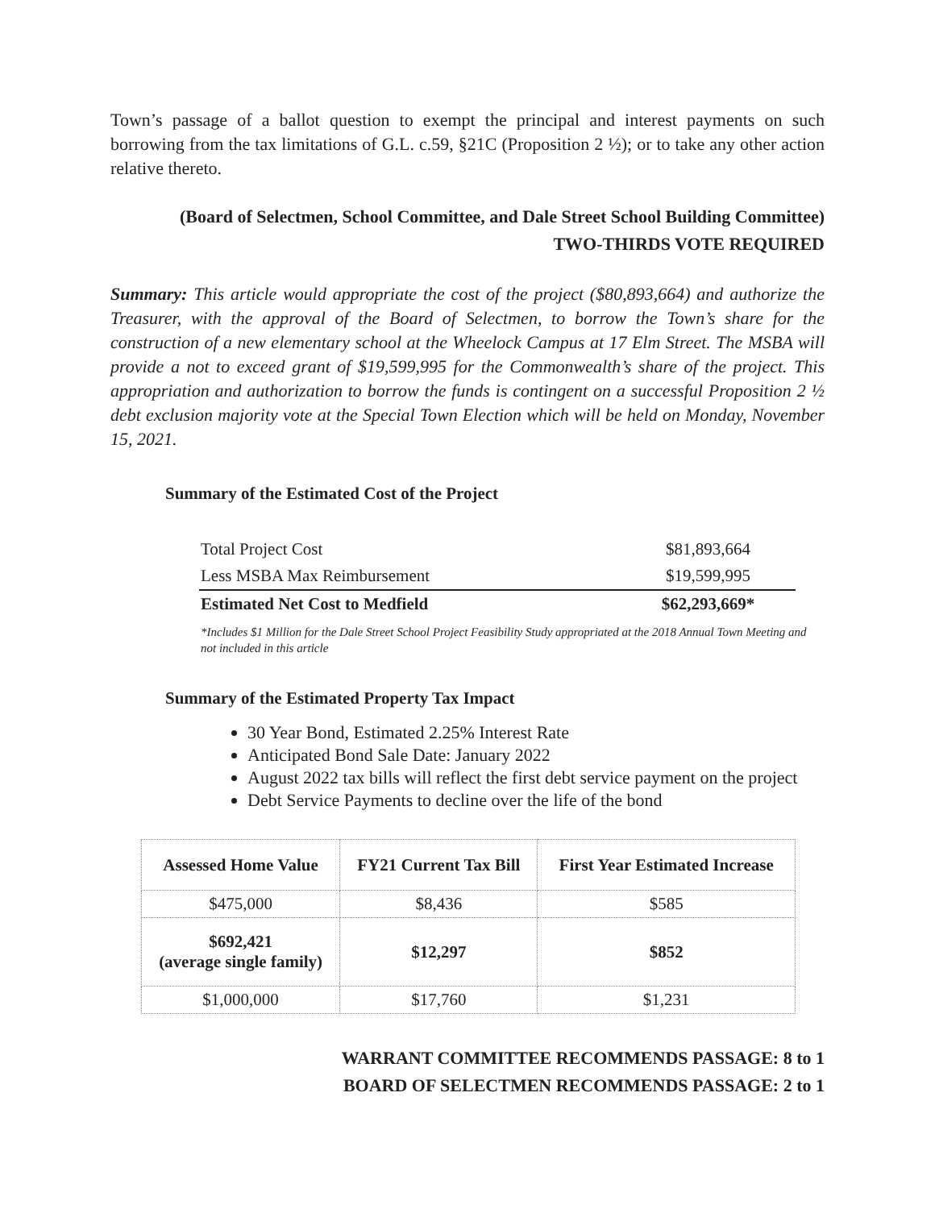Town’s passage of a ballot question to exempt the principal and interest payments on such borrowing from the tax limitations of G.L. c.59, §21C (Proposition 2 ½); or to take any other action relative thereto.
(Board of Selectmen, School Committee, and Dale Street School Building Committee)
TWO-THIRDS VOTE REQUIRED
Summary: This article would appropriate the cost of the project ($80,893,664) and authorize the Treasurer, with the approval of the Board of Selectmen, to borrow the Town’s share for the construction of a new elementary school at the Wheelock Campus at 17 Elm Street. The MSBA will provide a not to exceed grant of $19,599,995 for the Commonwealth’s share of the project. This appropriation and authorization to borrow the funds is contingent on a successful Proposition 2 ½ debt exclusion majority vote at the Special Town Election which will be held on Monday, November 15, 2021.
Summary of the Estimated Cost of the Project
| Total Project Cost | $81,893,664 |
| Less MSBA Max Reimbursement | $19,599,995 |
| Estimated Net Cost to Medfield | $62,293,669* |
*Includes $1 Million for the Dale Street School Project Feasibility Study appropriated at the 2018 Annual Town Meeting and not included in this article
Summary of the Estimated Property Tax Impact
30 Year Bond, Estimated 2.25% Interest Rate
Anticipated Bond Sale Date: January 2022
August 2022 tax bills will reflect the first debt service payment on the project
Debt Service Payments to decline over the life of the bond
| Assessed Home Value | FY21 Current Tax Bill | First Year Estimated Increase |
| --- | --- | --- |
| $475,000 | $8,436 | $585 |
| $692,421 (average single family) | $12,297 | $852 |
| $1,000,000 | $17,760 | $1,231 |
WARRANT COMMITTEE RECOMMENDS PASSAGE: 8 to 1
BOARD OF SELECTMEN RECOMMENDS PASSAGE: 2 to 1